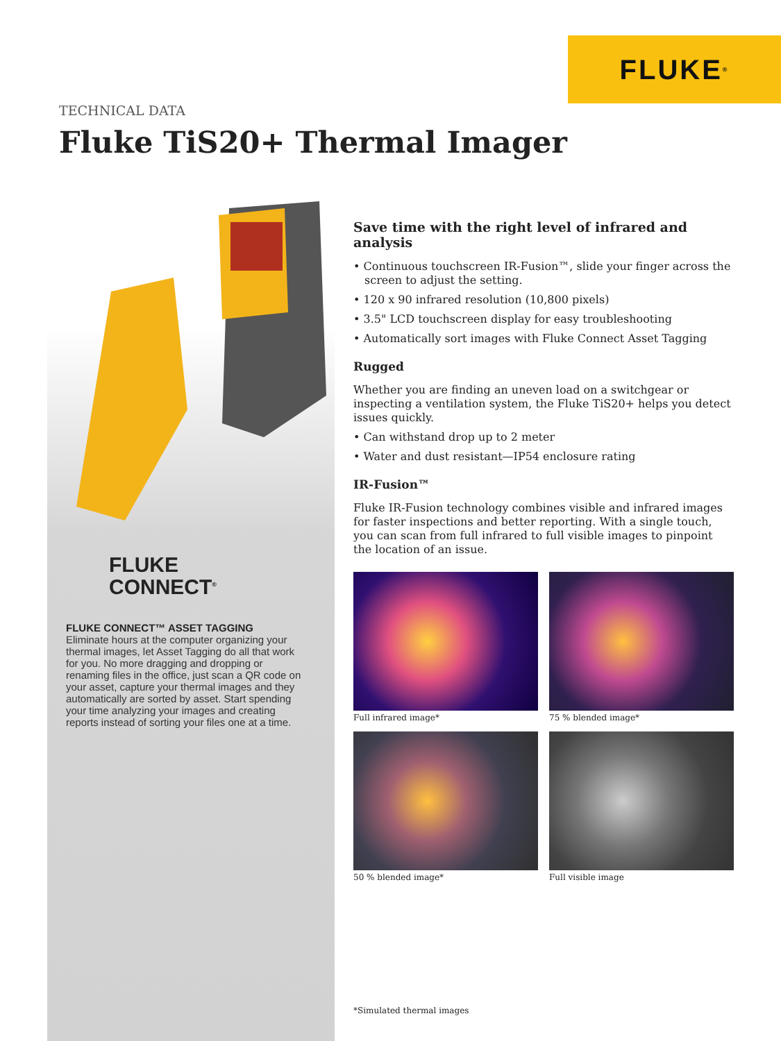FLUKE<sup>®</sup>
TECHNICAL DATA
Fluke TiS20+ Thermal Imager
FLUKE
CONNECT<sup>®</sup>
FLUKE CONNECT™ ASSET TAGGING
Eliminate hours at the computer organizing your thermal images, let Asset Tagging do all that work for you. No more dragging and dropping or renaming files in the office, just scan a QR code on your asset, capture your thermal images and they automatically are sorted by asset. Start spending your time analyzing your images and creating reports instead of sorting your files one at a time.
Save time with the right level of infrared and analysis
• Continuous touchscreen IR-Fusion™, slide your finger across the screen to adjust the setting.
• 120 x 90 infrared resolution (10,800 pixels)
• 3.5" LCD touchscreen display for easy troubleshooting
• Automatically sort images with Fluke Connect Asset Tagging
Rugged
Whether you are finding an uneven load on a switchgear or inspecting a ventilation system, the Fluke TiS20+ helps you detect issues quickly.
• Can withstand drop up to 2 meter
• Water and dust resistant—IP54 enclosure rating
IR-Fusion™
Fluke IR-Fusion technology combines visible and infrared images for faster inspections and better reporting. With a single touch, you can scan from full infrared to full visible images to pinpoint the location of an issue.
Full infrared image*
75 % blended image*
50 % blended image*
Full visible image
*Simulated thermal images